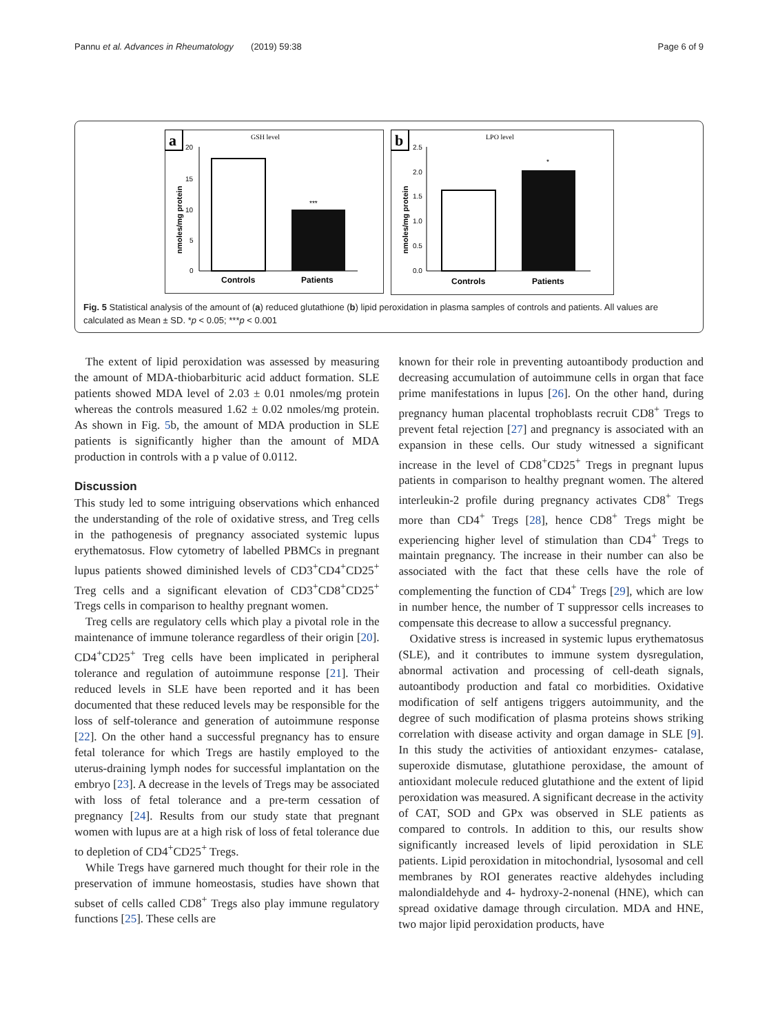Pannu et al. Advances in Rheumatology (2019) 59:38 Page 6 of 9
a
GSH level
20
15
10
5
0
nmoles/mg protein
***
Controls
Patients
b
LPO level
2.5
2.0
1.5
1.0
0.5
0.0
nmoles/mg protein
*
Controls
Patients
Fig. 5 Statistical analysis of the amount of (a) reduced glutathione (b) lipid peroxidation in plasma samples of controls and patients. All values are calculated as Mean ± SD. *p < 0.05; ***p < 0.001
The extent of lipid peroxidation was assessed by measuring the amount of MDA-thiobarbituric acid adduct formation. SLE patients showed MDA level of 2.03 ± 0.01 nmoles/mg protein whereas the controls measured 1.62 ± 0.02 nmoles/mg protein. As shown in Fig. 5b, the amount of MDA production in SLE patients is significantly higher than the amount of MDA production in controls with a p value of 0.0112.
Discussion
This study led to some intriguing observations which enhanced the understanding of the role of oxidative stress, and Treg cells in the pathogenesis of pregnancy associated systemic lupus erythematosus. Flow cytometry of labelled PBMCs in pregnant lupus patients showed diminished levels of CD3<sup>+</sup>CD4<sup>+</sup>CD25<sup>+</sup> Treg cells and a significant elevation of CD3<sup>+</sup>CD8<sup>+</sup>CD25<sup>+</sup> Tregs cells in comparison to healthy pregnant women.
Treg cells are regulatory cells which play a pivotal role in the maintenance of immune tolerance regardless of their origin [20]. CD4<sup>+</sup>CD25<sup>+</sup> Treg cells have been implicated in peripheral tolerance and regulation of autoimmune response [21]. Their reduced levels in SLE have been reported and it has been documented that these reduced levels may be responsible for the loss of self-tolerance and generation of autoimmune response [22]. On the other hand a successful pregnancy has to ensure fetal tolerance for which Tregs are hastily employed to the uterus-draining lymph nodes for successful implantation on the embryo [23]. A decrease in the levels of Tregs may be associated with loss of fetal tolerance and a pre-term cessation of pregnancy [24]. Results from our study state that pregnant women with lupus are at a high risk of loss of fetal tolerance due to depletion of CD4<sup>+</sup>CD25<sup>+</sup> Tregs.
While Tregs have garnered much thought for their role in the preservation of immune homeostasis, studies have shown that subset of cells called CD8<sup>+</sup> Tregs also play immune regulatory functions [25]. These cells are
known for their role in preventing autoantibody production and decreasing accumulation of autoimmune cells in organ that face prime manifestations in lupus [26]. On the other hand, during pregnancy human placental trophoblasts recruit CD8<sup>+</sup> Tregs to prevent fetal rejection [27] and pregnancy is associated with an expansion in these cells. Our study witnessed a significant increase in the level of CD8<sup>+</sup>CD25<sup>+</sup> Tregs in pregnant lupus patients in comparison to healthy pregnant women. The altered interleukin-2 profile during pregnancy activates CD8<sup>+</sup> Tregs more than CD4<sup>+</sup> Tregs [28], hence CD8<sup>+</sup> Tregs might be experiencing higher level of stimulation than CD4<sup>+</sup> Tregs to maintain pregnancy. The increase in their number can also be associated with the fact that these cells have the role of complementing the function of CD4<sup>+</sup> Tregs [29], which are low in number hence, the number of T suppressor cells increases to compensate this decrease to allow a successful pregnancy.
Oxidative stress is increased in systemic lupus erythematosus (SLE), and it contributes to immune system dysregulation, abnormal activation and processing of cell-death signals, autoantibody production and fatal co morbidities. Oxidative modification of self antigens triggers autoimmunity, and the degree of such modification of plasma proteins shows striking correlation with disease activity and organ damage in SLE [9]. In this study the activities of antioxidant enzymes- catalase, superoxide dismutase, glutathione peroxidase, the amount of antioxidant molecule reduced glutathione and the extent of lipid peroxidation was measured. A significant decrease in the activity of CAT, SOD and GPx was observed in SLE patients as compared to controls. In addition to this, our results show significantly increased levels of lipid peroxidation in SLE patients. Lipid peroxidation in mitochondrial, lysosomal and cell membranes by ROI generates reactive aldehydes including malondialdehyde and 4- hydroxy-2-nonenal (HNE), which can spread oxidative damage through circulation. MDA and HNE, two major lipid peroxidation products, have